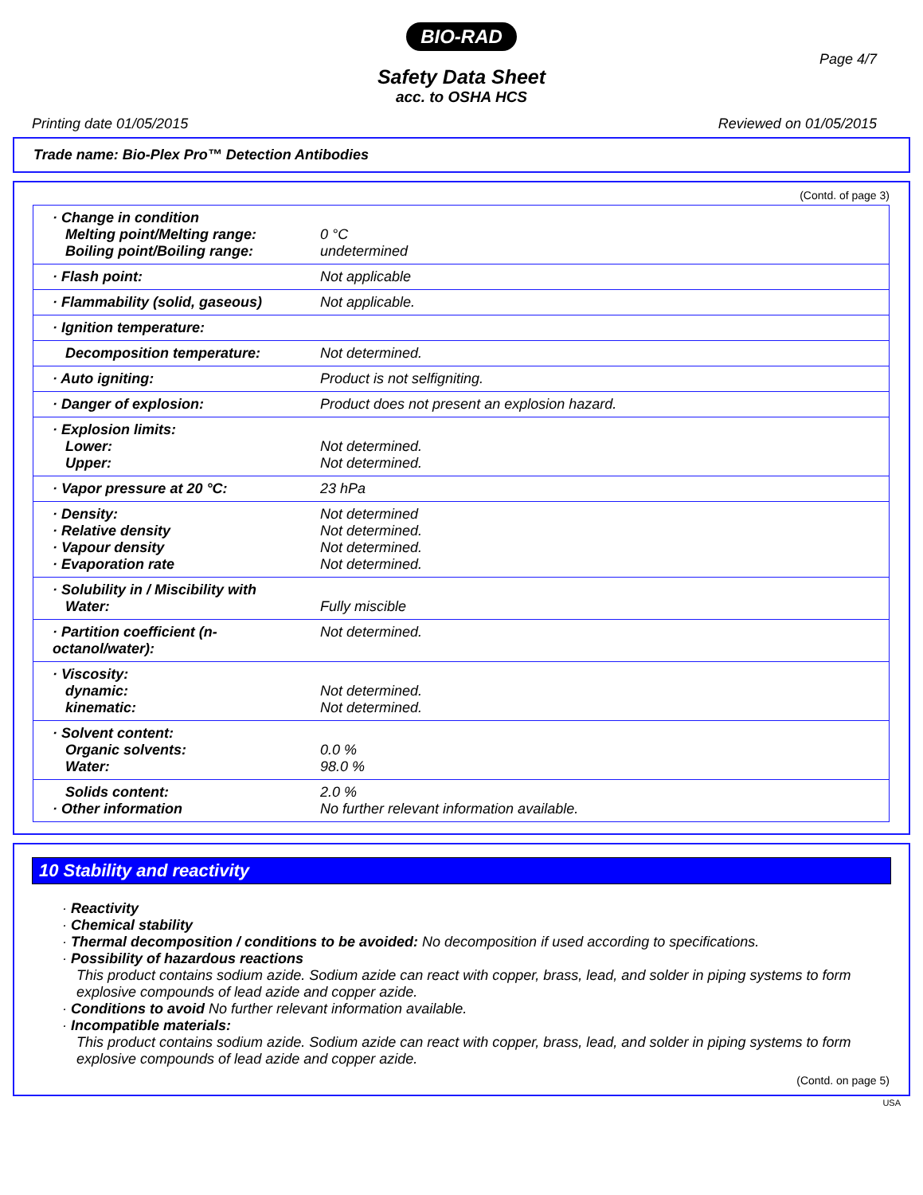BIO-RAD
Safety Data Sheet
acc. to OSHA HCS
Page 4/7
Printing date 01/05/2015 Reviewed on 01/05/2015
Trade name: Bio-Plex Pro™ Detection Antibodies
(Contd. of page 3)
| · Change in condition Melting point/Melting range: Boiling point/Boiling range: | 0 °C undetermined |
| · Flash point: | Not applicable |
| · Flammability (solid, gaseous) | Not applicable. |
| · Ignition temperature: | |
| Decomposition temperature: | Not determined. |
| · Auto igniting: | Product is not selfigniting. |
| · Danger of explosion: | Product does not present an explosion hazard. |
| · Explosion limits: Lower: Upper: | Not determined. Not determined. |
| · Vapor pressure at 20 °C: | 23 hPa |
| · Density: · Relative density · Vapour density · Evaporation rate | Not determined Not determined. Not determined. Not determined. |
| · Solubility in / Miscibility with Water: | Fully miscible |
| · Partition coefficient (n-octanol/water): | Not determined. |
| · Viscosity: dynamic: kinematic: | Not determined. Not determined. |
| · Solvent content: Organic solvents: Water: | 0.0 % 98.0 % |
| Solids content: · Other information | 2.0 % No further relevant information available. |
10 Stability and reactivity
· Reactivity
· Chemical stability
· Thermal decomposition / conditions to be avoided: No decomposition if used according to specifications.
· Possibility of hazardous reactions
This product contains sodium azide. Sodium azide can react with copper, brass, lead, and solder in piping systems to form explosive compounds of lead azide and copper azide.
· Conditions to avoid No further relevant information available.
· Incompatible materials:
This product contains sodium azide. Sodium azide can react with copper, brass, lead, and solder in piping systems to form explosive compounds of lead azide and copper azide.
(Contd. on page 5)
USA